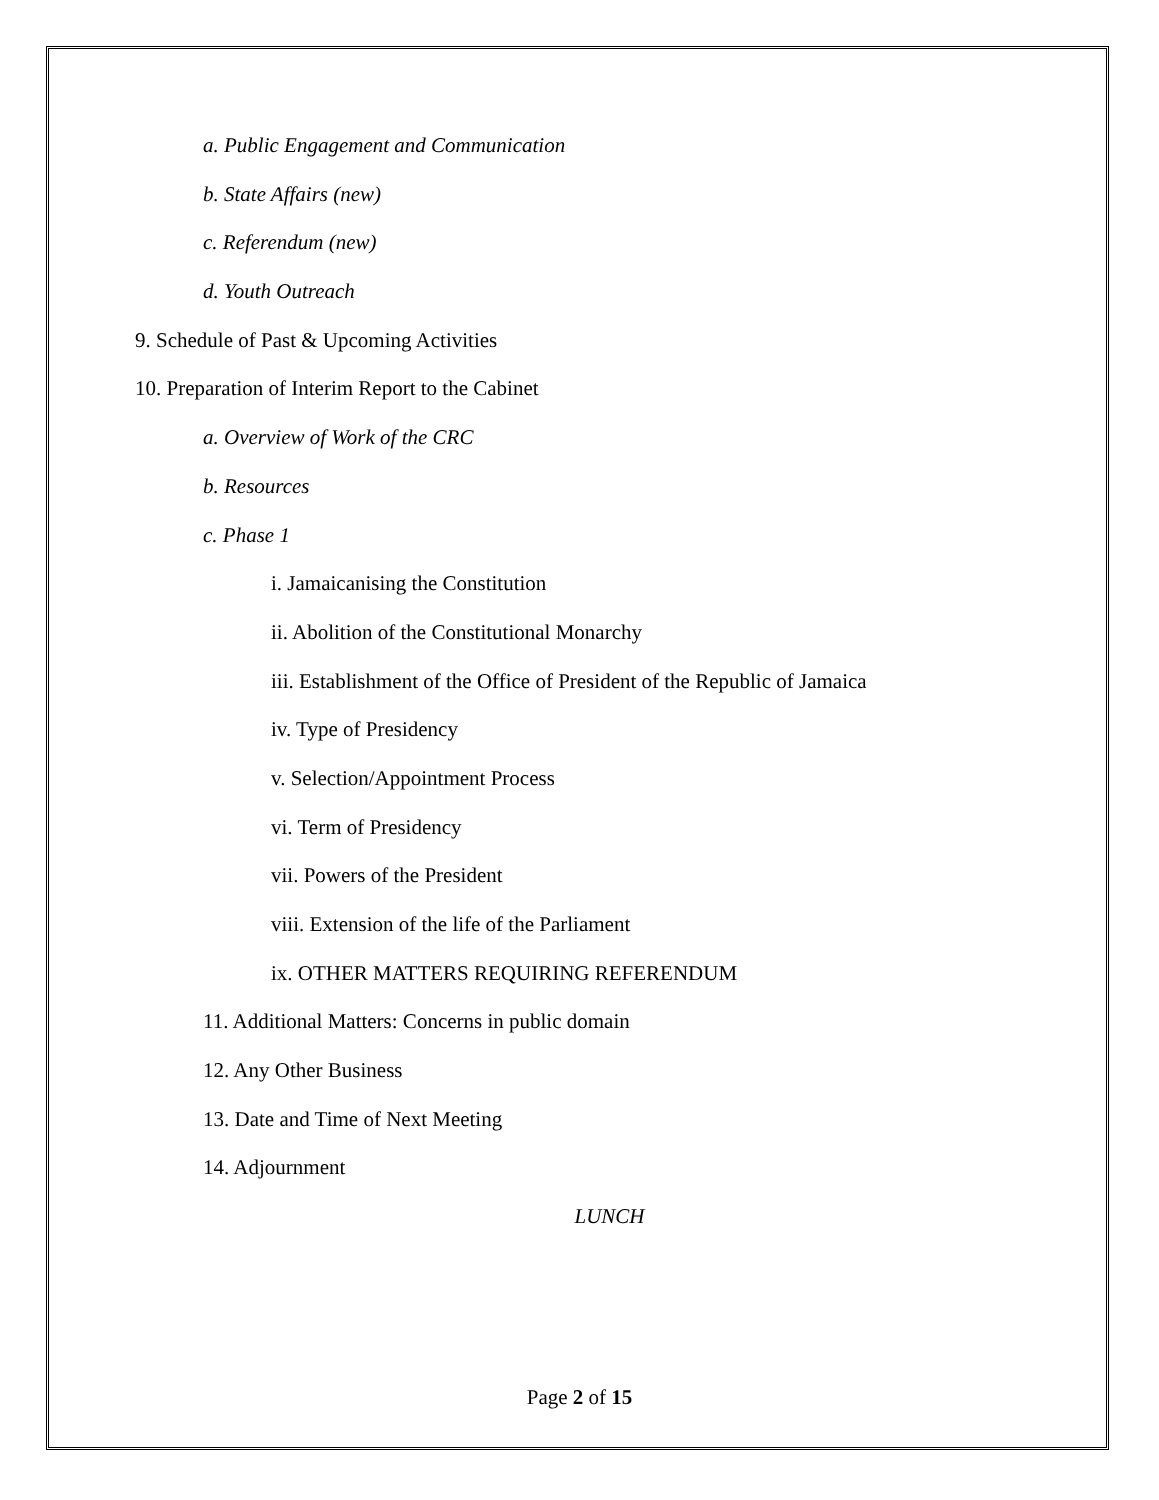a. Public Engagement and Communication
b. State Affairs (new)
c. Referendum (new)
d. Youth Outreach
9. Schedule of Past & Upcoming Activities
10. Preparation of Interim Report to the Cabinet
a. Overview of Work of the CRC
b. Resources
c. Phase 1
i. Jamaicanising the Constitution
ii. Abolition of the Constitutional Monarchy
iii. Establishment of the Office of President of the Republic of Jamaica
iv. Type of Presidency
v. Selection/Appointment Process
vi. Term of Presidency
vii. Powers of the President
viii. Extension of the life of the Parliament
ix. OTHER MATTERS REQUIRING REFERENDUM
11. Additional Matters: Concerns in public domain
12. Any Other Business
13. Date and Time of Next Meeting
14. Adjournment
LUNCH
Page 2 of 15